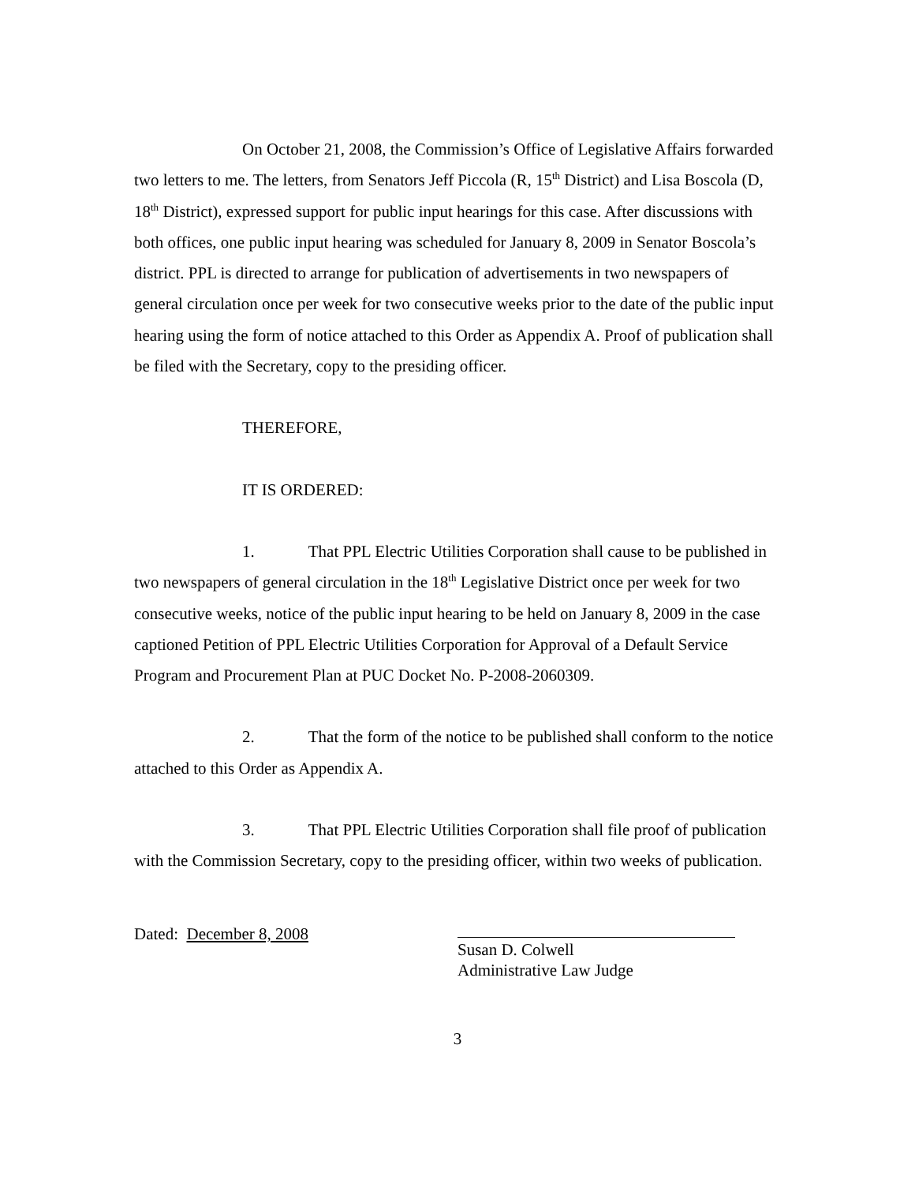On October 21, 2008, the Commission’s Office of Legislative Affairs forwarded two letters to me. The letters, from Senators Jeff Piccola (R, 15<sup>th</sup> District) and Lisa Boscola (D, 18<sup>th</sup> District), expressed support for public input hearings for this case. After discussions with both offices, one public input hearing was scheduled for January 8, 2009 in Senator Boscola’s district. PPL is directed to arrange for publication of advertisements in two newspapers of general circulation once per week for two consecutive weeks prior to the date of the public input hearing using the form of notice attached to this Order as Appendix A. Proof of publication shall be filed with the Secretary, copy to the presiding officer.
THEREFORE,
IT IS ORDERED:
1. That PPL Electric Utilities Corporation shall cause to be published in two newspapers of general circulation in the 18<sup>th</sup> Legislative District once per week for two consecutive weeks, notice of the public input hearing to be held on January 8, 2009 in the case captioned Petition of PPL Electric Utilities Corporation for Approval of a Default Service Program and Procurement Plan at PUC Docket No. P-2008-2060309.
2. That the form of the notice to be published shall conform to the notice attached to this Order as Appendix A.
3. That PPL Electric Utilities Corporation shall file proof of publication with the Commission Secretary, copy to the presiding officer, within two weeks of publication.
Dated: December 8, 2008
Susan D. Colwell
Administrative Law Judge
3